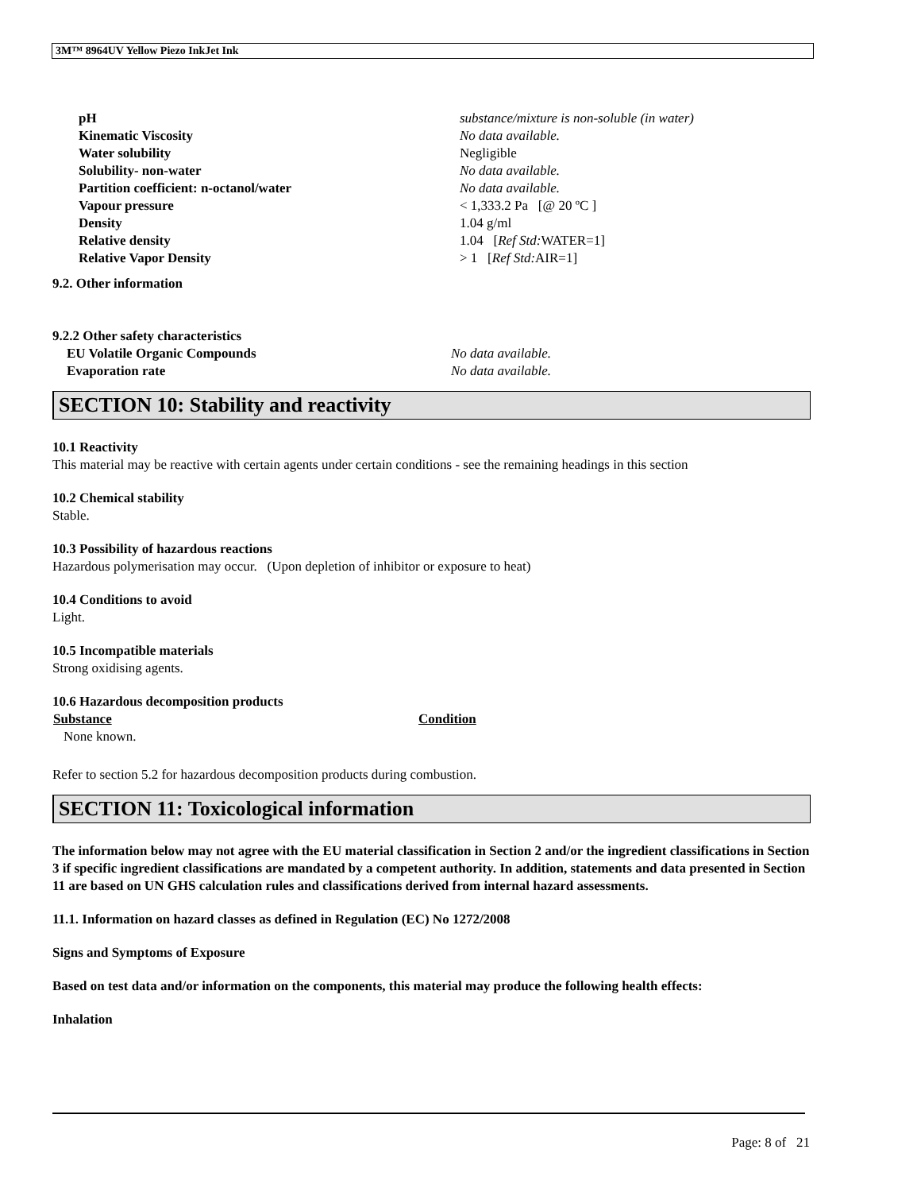3M™ 8964UV Yellow Piezo InkJet Ink
| pH | substance/mixture is non-soluble (in water) |
| Kinematic Viscosity | No data available. |
| Water solubility | Negligible |
| Solubility- non-water | No data available. |
| Partition coefficient: n-octanol/water | No data available. |
| Vapour pressure | < 1,333.2 Pa [@ 20 ºC ] |
| Density | 1.04 g/ml |
| Relative density | 1.04 [ Ref Std: WATER=1] |
| Relative Vapor Density | > 1 [ Ref Std: AIR=1] |
9.2. Other information
9.2.2 Other safety characteristics
| EU Volatile Organic Compounds | No data available. |
| Evaporation rate | No data available. |
SECTION 10: Stability and reactivity
10.1 Reactivity
This material may be reactive with certain agents under certain conditions - see the remaining headings in this section
10.2 Chemical stability
Stable.
10.3 Possibility of hazardous reactions
Hazardous polymerisation may occur. (Upon depletion of inhibitor or exposure to heat)
10.4 Conditions to avoid
Light.
10.5 Incompatible materials
Strong oxidising agents.
10.6 Hazardous decomposition products
| Substance | Condition |
| --- | --- |
| None known. | |
Refer to section 5.2 for hazardous decomposition products during combustion.
SECTION 11: Toxicological information
The information below may not agree with the EU material classification in Section 2 and/or the ingredient classifications in Section 3 if specific ingredient classifications are mandated by a competent authority. In addition, statements and data presented in Section 11 are based on UN GHS calculation rules and classifications derived from internal hazard assessments.
11.1. Information on hazard classes as defined in Regulation (EC) No 1272/2008
Signs and Symptoms of Exposure
Based on test data and/or information on the components, this material may produce the following health effects:
Inhalation
Page: 8 of 21